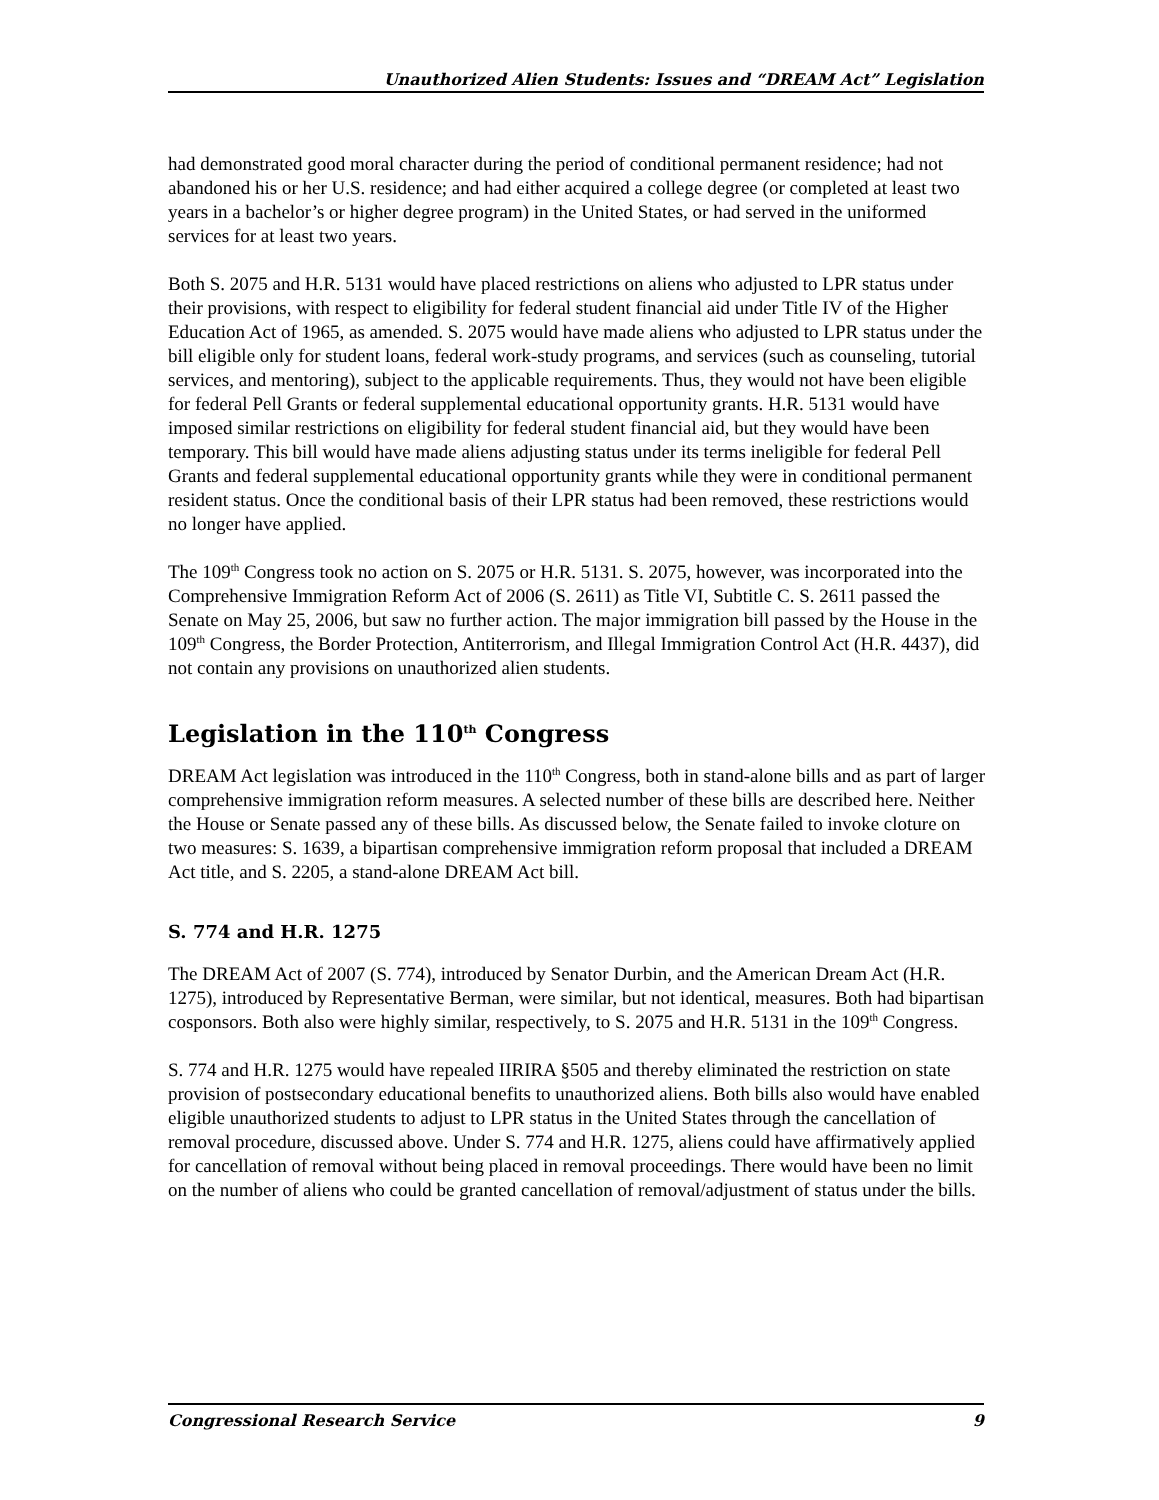Unauthorized Alien Students: Issues and “DREAM Act” Legislation
had demonstrated good moral character during the period of conditional permanent residence; had not abandoned his or her U.S. residence; and had either acquired a college degree (or completed at least two years in a bachelor’s or higher degree program) in the United States, or had served in the uniformed services for at least two years.
Both S. 2075 and H.R. 5131 would have placed restrictions on aliens who adjusted to LPR status under their provisions, with respect to eligibility for federal student financial aid under Title IV of the Higher Education Act of 1965, as amended. S. 2075 would have made aliens who adjusted to LPR status under the bill eligible only for student loans, federal work-study programs, and services (such as counseling, tutorial services, and mentoring), subject to the applicable requirements. Thus, they would not have been eligible for federal Pell Grants or federal supplemental educational opportunity grants. H.R. 5131 would have imposed similar restrictions on eligibility for federal student financial aid, but they would have been temporary. This bill would have made aliens adjusting status under its terms ineligible for federal Pell Grants and federal supplemental educational opportunity grants while they were in conditional permanent resident status. Once the conditional basis of their LPR status had been removed, these restrictions would no longer have applied.
The 109<sup>th</sup> Congress took no action on S. 2075 or H.R. 5131. S. 2075, however, was incorporated into the Comprehensive Immigration Reform Act of 2006 (S. 2611) as Title VI, Subtitle C. S. 2611 passed the Senate on May 25, 2006, but saw no further action. The major immigration bill passed by the House in the 109<sup>th</sup> Congress, the Border Protection, Antiterrorism, and Illegal Immigration Control Act (H.R. 4437), did not contain any provisions on unauthorized alien students.
Legislation in the 110<sup>th</sup> Congress
DREAM Act legislation was introduced in the 110<sup>th</sup> Congress, both in stand-alone bills and as part of larger comprehensive immigration reform measures. A selected number of these bills are described here. Neither the House or Senate passed any of these bills. As discussed below, the Senate failed to invoke cloture on two measures: S. 1639, a bipartisan comprehensive immigration reform proposal that included a DREAM Act title, and S. 2205, a stand-alone DREAM Act bill.
S. 774 and H.R. 1275
The DREAM Act of 2007 (S. 774), introduced by Senator Durbin, and the American Dream Act (H.R. 1275), introduced by Representative Berman, were similar, but not identical, measures. Both had bipartisan cosponsors. Both also were highly similar, respectively, to S. 2075 and H.R. 5131 in the 109<sup>th</sup> Congress.
S. 774 and H.R. 1275 would have repealed IIRIRA §505 and thereby eliminated the restriction on state provision of postsecondary educational benefits to unauthorized aliens. Both bills also would have enabled eligible unauthorized students to adjust to LPR status in the United States through the cancellation of removal procedure, discussed above. Under S. 774 and H.R. 1275, aliens could have affirmatively applied for cancellation of removal without being placed in removal proceedings. There would have been no limit on the number of aliens who could be granted cancellation of removal/adjustment of status under the bills.
Congressional Research Service 9